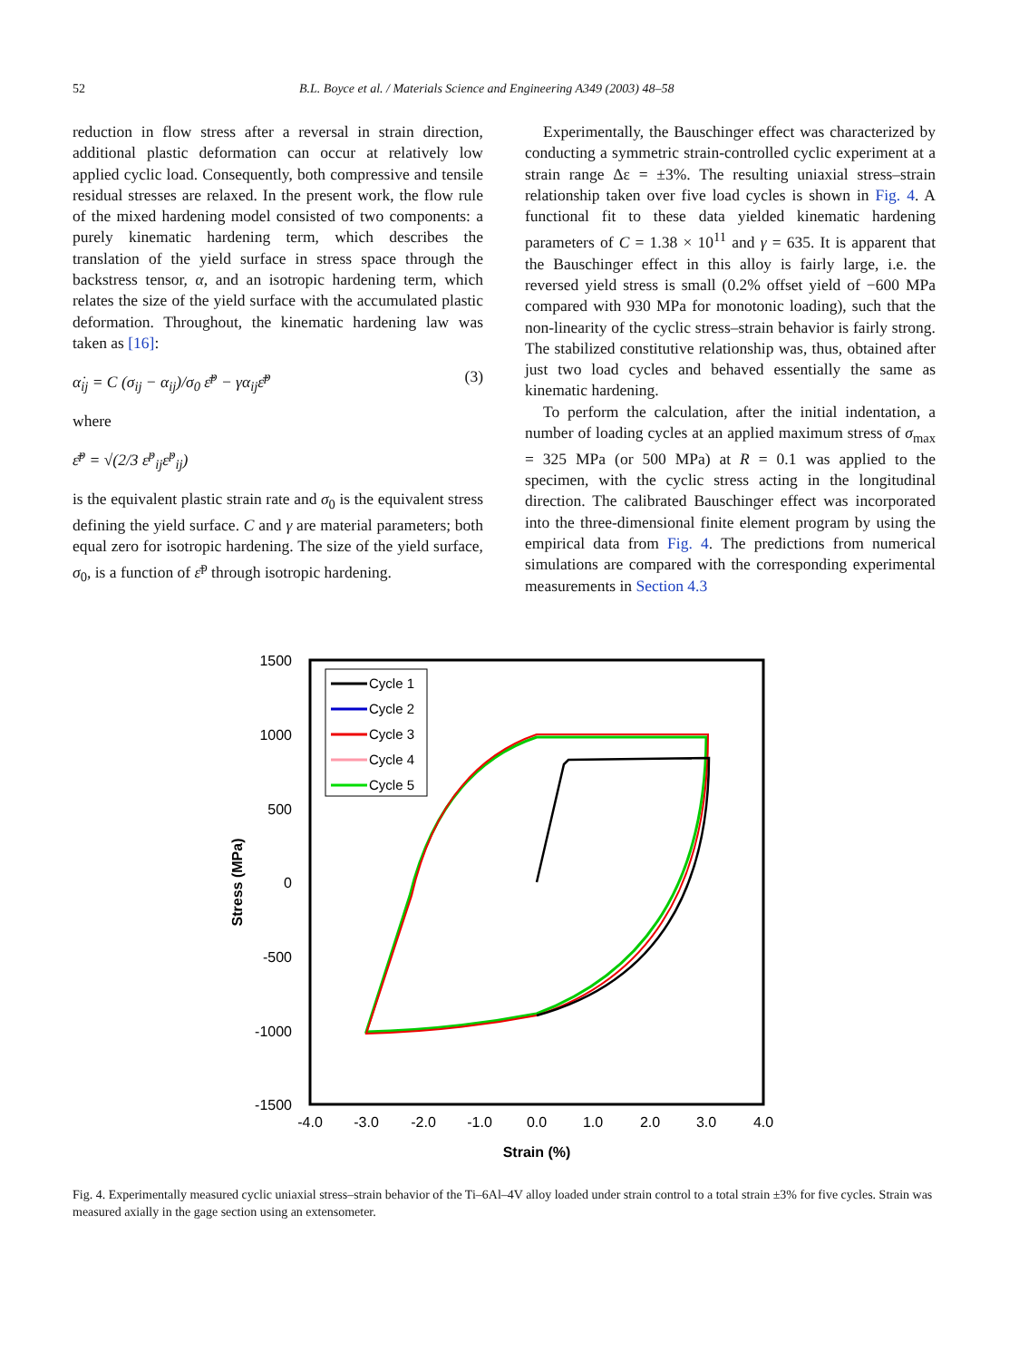52 B.L. Boyce et al. / Materials Science and Engineering A349 (2003) 48–58
reduction in flow stress after a reversal in strain direction, additional plastic deformation can occur at relatively low applied cyclic load. Consequently, both compressive and tensile residual stresses are relaxed. In the present work, the flow rule of the mixed hardening model consisted of two components: a purely kinematic hardening term, which describes the translation of the yield surface in stress space through the backstress tensor, α, and an isotropic hardening term, which relates the size of the yield surface with the accumulated plastic deformation. Throughout, the kinematic hardening law was taken as [16]:
α̇<sub>ij</sub> = C (σ<sub>ij</sub> − α<sub>ij</sub>)/σ<sub>0</sub> ε̄̇<sup>p</sup> − γα<sub>ij</sub>ε̄̇<sup>p</sup> (3)
where
ε̄̇<sup>p</sup> = √(2/3 ε̇<sup>p</sup><sub>ij</sub>ε̇<sup>p</sup><sub>ij</sub>)
is the equivalent plastic strain rate and σ<sub>0</sub> is the equivalent stress defining the yield surface. C and γ are material parameters; both equal zero for isotropic hardening. The size of the yield surface, σ<sub>0</sub>, is a function of ε̄<sup>p</sup> through isotropic hardening.
Experimentally, the Bauschinger effect was characterized by conducting a symmetric strain-controlled cyclic experiment at a strain range Δε = ±3%. The resulting uniaxial stress–strain relationship taken over five load cycles is shown in Fig. 4. A functional fit to these data yielded kinematic hardening parameters of C = 1.38 × 10<sup>11</sup> and γ = 635. It is apparent that the Bauschinger effect in this alloy is fairly large, i.e. the reversed yield stress is small (0.2% offset yield of −600 MPa compared with 930 MPa for monotonic loading), such that the non-linearity of the cyclic stress–strain behavior is fairly strong. The stabilized constitutive relationship was, thus, obtained after just two load cycles and behaved essentially the same as kinematic hardening.
To perform the calculation, after the initial indentation, a number of loading cycles at an applied maximum stress of σ<sub>max</sub> = 325 MPa (or 500 MPa) at R = 0.1 was applied to the specimen, with the cyclic stress acting in the longitudinal direction. The calibrated Bauschinger effect was incorporated into the three-dimensional finite element program by using the empirical data from Fig. 4. The predictions from numerical simulations are compared with the corresponding experimental measurements in Section 4.3
1500
1000
500
0
-500
-1000
-1500
-4.0
-3.0
-2.0
-1.0
0.0
1.0
2.0
3.0
4.0
Strain (%)
Stress (MPa)
Cycle 1
Cycle 2
Cycle 3
Cycle 4
Cycle 5
Fig. 4. Experimentally measured cyclic uniaxial stress–strain behavior of the Ti–6Al–4V alloy loaded under strain control to a total strain ±3% for five cycles. Strain was measured axially in the gage section using an extensometer.